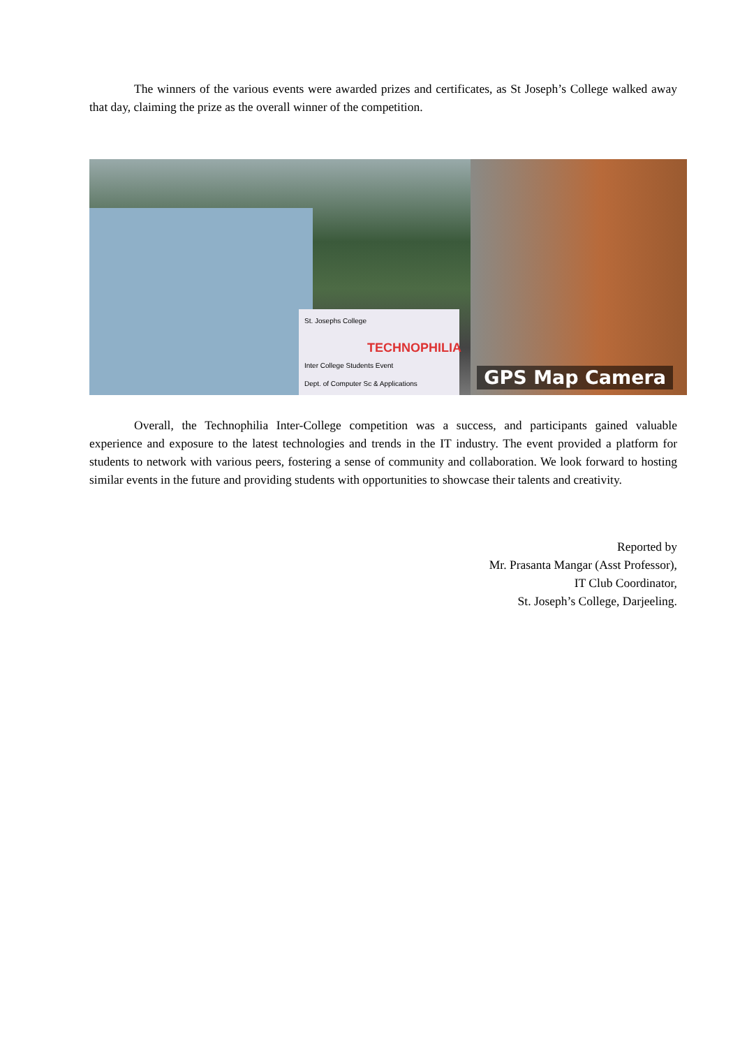The winners of the various events were awarded prizes and certificates, as St Joseph’s College walked away that day, claiming the prize as the overall winner of the competition.
St. Josephs College
TECHNOPHILIA
Inter College Students Event
Dept. of Computer Sc & Applications
GPS Map Camera
Overall, the Technophilia Inter-College competition was a success, and participants gained valuable experience and exposure to the latest technologies and trends in the IT industry. The event provided a platform for students to network with various peers, fostering a sense of community and collaboration. We look forward to hosting similar events in the future and providing students with opportunities to showcase their talents and creativity.
Reported by
Mr. Prasanta Mangar (Asst Professor),
IT Club Coordinator,
St. Joseph’s College, Darjeeling.